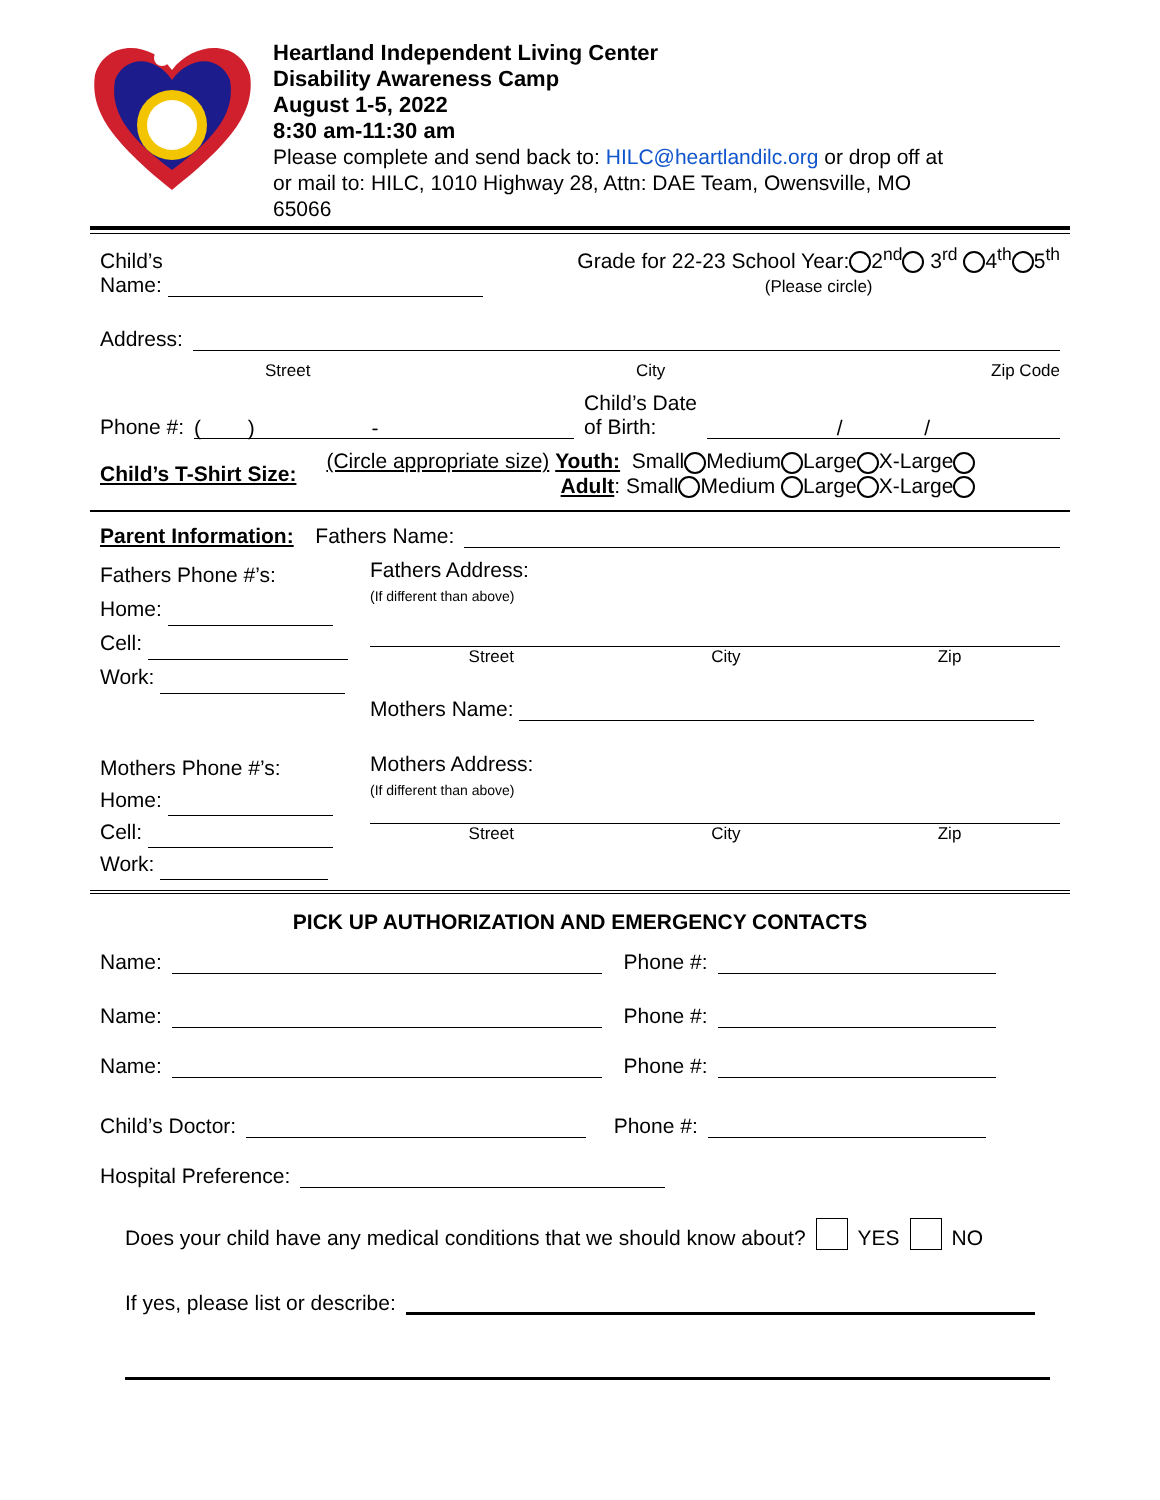Heartland Independent Living Center
Disability Awareness Camp
August 1-5, 2022
8:30 am-11:30 am
Please complete and send back to: HILC@heartlandilc.org or drop off at
or mail to: HILC, 1010 Highway 28, Attn: DAE Team, Owensville, MO
65066
Child’s
Name: Grade for 22-23 School Year: 2<sup>nd</sup> 3<sup>rd</sup> 4<sup>th</sup> 5<sup>th</sup>
(Please circle)
Address:
Street City Zip Code
Phone #: ( ) - Child’s Date
of Birth: / /
Child’s T-Shirt Size: (Circle appropriate size) Youth: Small Medium Large X-Large
Adult: Small Medium Large X-Large
Parent Information: Fathers Name:
Fathers Phone #’s:
Home:
Cell:
Work:
Fathers Address:
(If different than above)
Street City Zip
Mothers Name:
Mothers Phone #’s:
Home:
Cell:
Work:
Mothers Address:
(If different than above)
Street City Zip
PICK UP AUTHORIZATION AND EMERGENCY CONTACTS
Name: Phone #:
Name: Phone #:
Name: Phone #:
Child’s Doctor: Phone #:
Hospital Preference:
Does your child have any medical conditions that we should know about? YES NO
If yes, please list or describe: